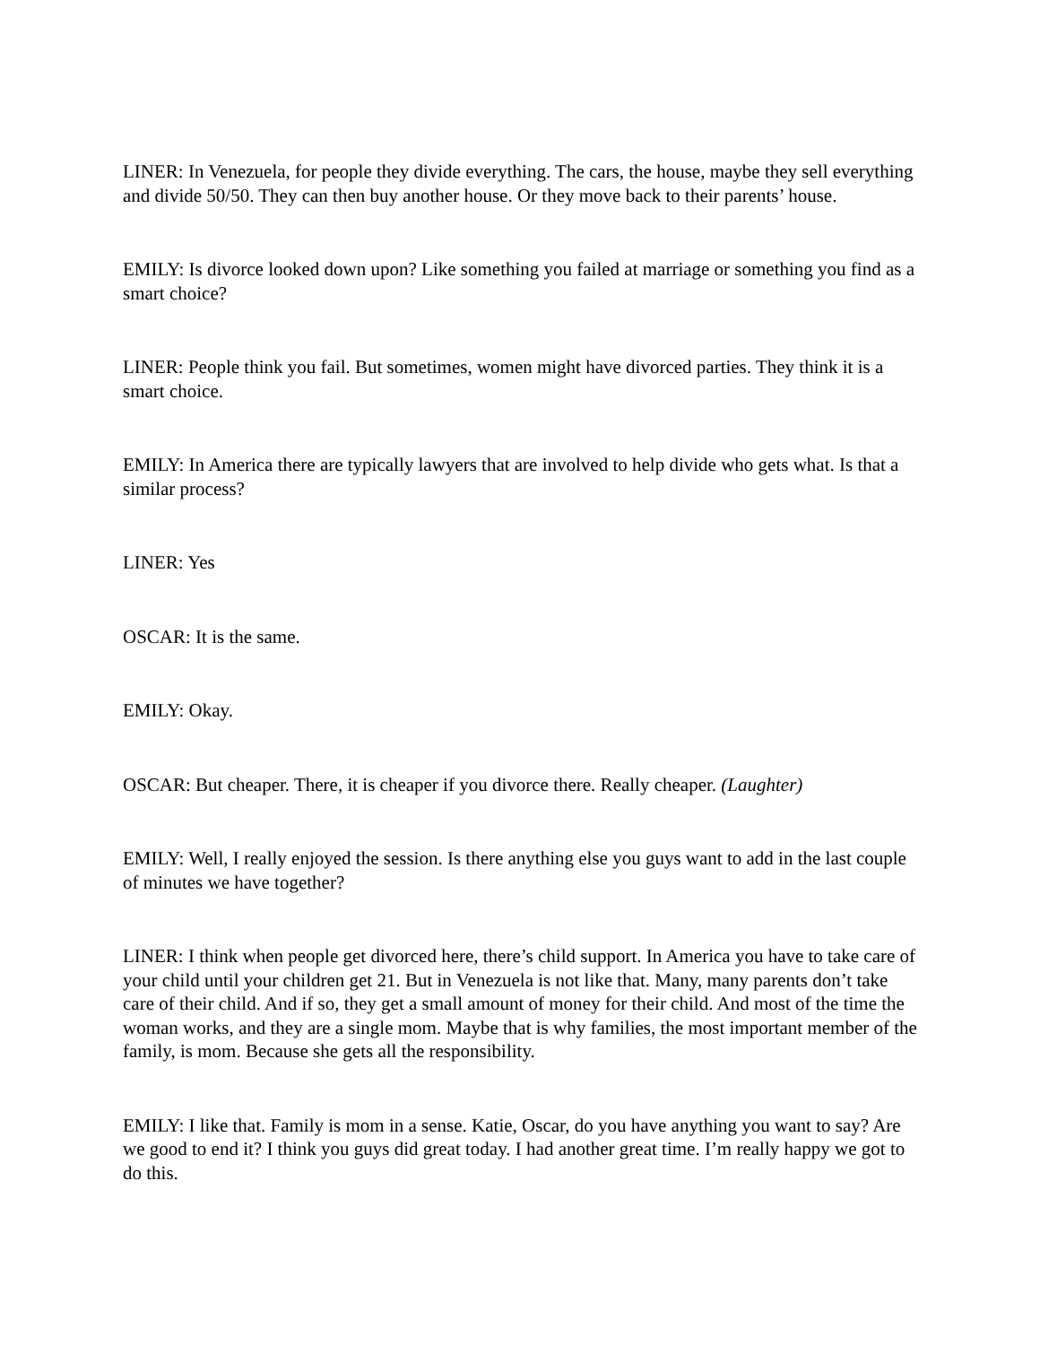LINER: In Venezuela, for people they divide everything. The cars, the house, maybe they sell everything and divide 50/50. They can then buy another house. Or they move back to their parents’ house.
EMILY: Is divorce looked down upon? Like something you failed at marriage or something you find as a smart choice?
LINER: People think you fail. But sometimes, women might have divorced parties. They think it is a smart choice.
EMILY: In America there are typically lawyers that are involved to help divide who gets what. Is that a similar process?
LINER: Yes
OSCAR: It is the same.
EMILY: Okay.
OSCAR: But cheaper. There, it is cheaper if you divorce there. Really cheaper. (Laughter)
EMILY: Well, I really enjoyed the session. Is there anything else you guys want to add in the last couple of minutes we have together?
LINER: I think when people get divorced here, there’s child support. In America you have to take care of your child until your children get 21. But in Venezuela is not like that. Many, many parents don’t take care of their child. And if so, they get a small amount of money for their child. And most of the time the woman works, and they are a single mom. Maybe that is why families, the most important member of the family, is mom. Because she gets all the responsibility.
EMILY: I like that. Family is mom in a sense. Katie, Oscar, do you have anything you want to say? Are we good to end it? I think you guys did great today. I had another great time. I’m really happy we got to do this.